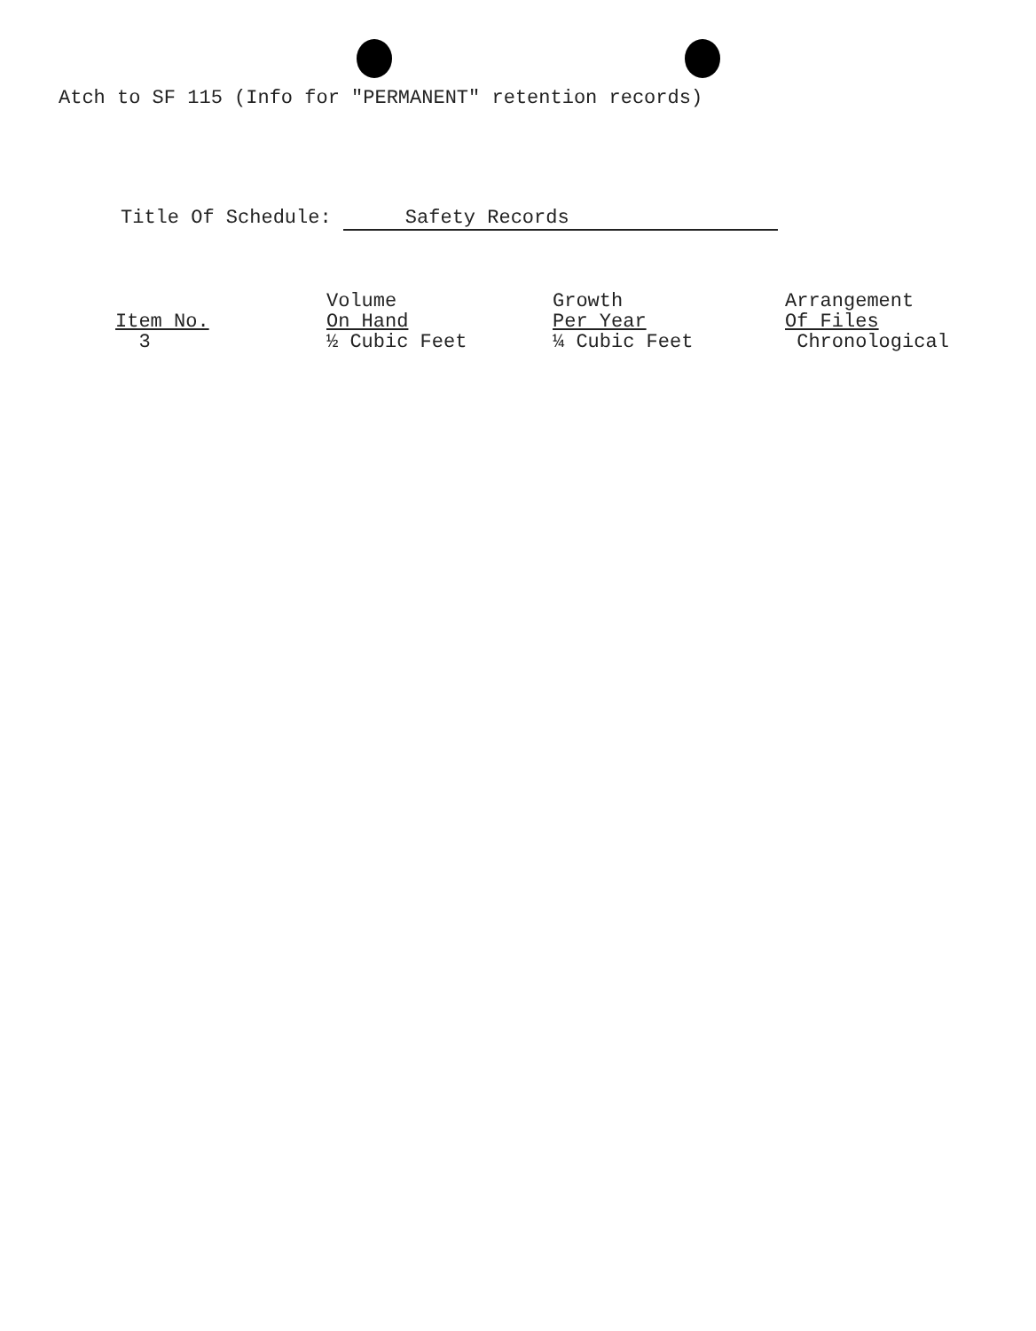Atch to SF 115 (Info for "PERMANENT" retention records)
Title Of Schedule: Safety Records
| | Volume | Growth | Arrangement |
| Item No. | On Hand | Per Year | Of Files |
| 3 | ½ Cubic Feet | ¼ Cubic Feet | Chronological |